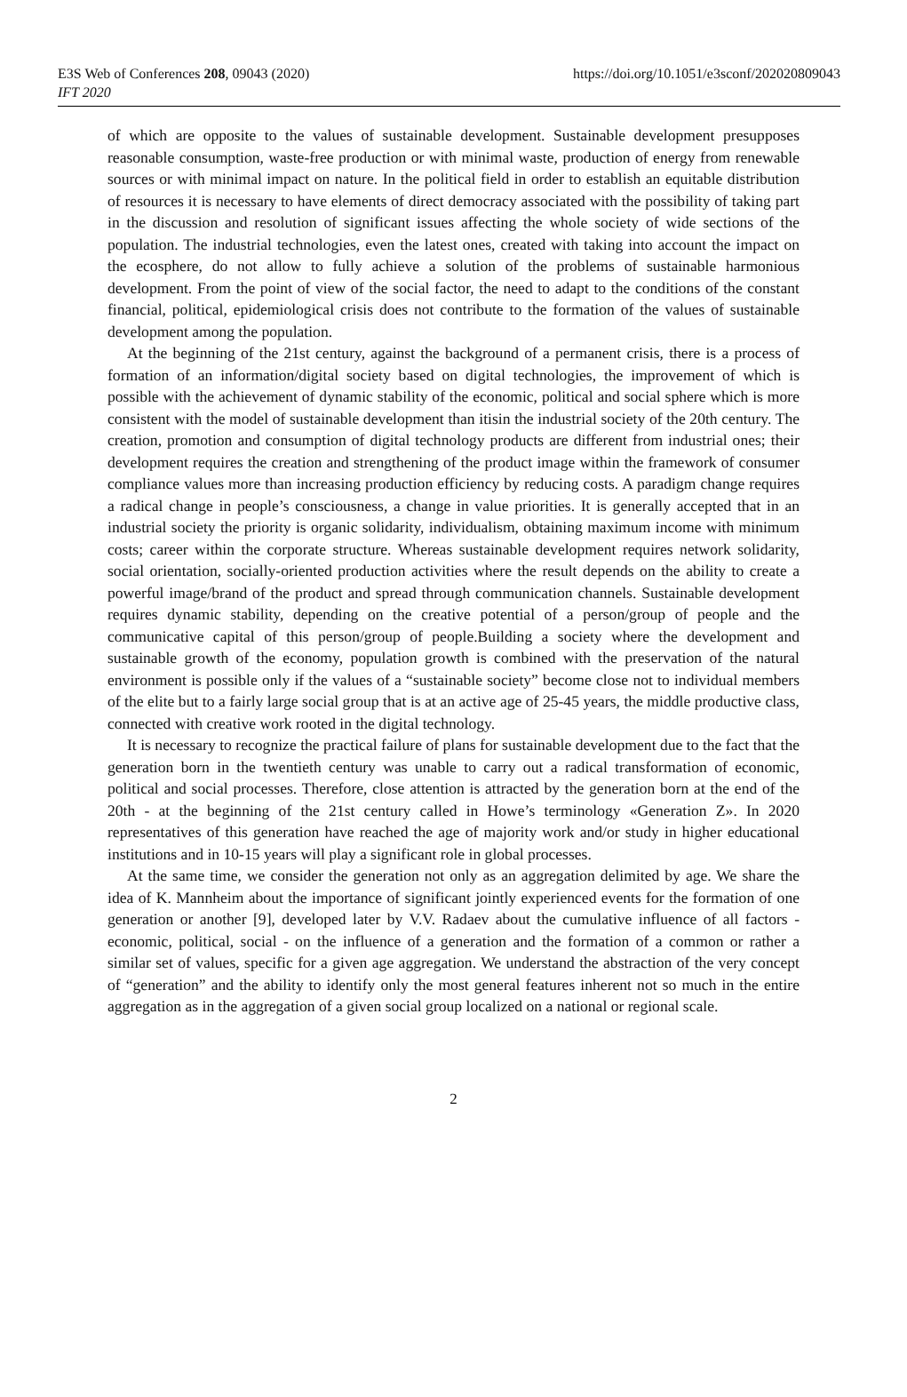E3S Web of Conferences 208, 09043 (2020)
IFT 2020
https://doi.org/10.1051/e3sconf/202020809043
of which are opposite to the values of sustainable development. Sustainable development presupposes reasonable consumption, waste-free production or with minimal waste, production of energy from renewable sources or with minimal impact on nature. In the political field in order to establish an equitable distribution of resources it is necessary to have elements of direct democracy associated with the possibility of taking part in the discussion and resolution of significant issues affecting the whole society of wide sections of the population. The industrial technologies, even the latest ones, created with taking into account the impact on the ecosphere, do not allow to fully achieve a solution of the problems of sustainable harmonious development. From the point of view of the social factor, the need to adapt to the conditions of the constant financial, political, epidemiological crisis does not contribute to the formation of the values of sustainable development among the population.
At the beginning of the 21st century, against the background of a permanent crisis, there is a process of formation of an information/digital society based on digital technologies, the improvement of which is possible with the achievement of dynamic stability of the economic, political and social sphere which is more consistent with the model of sustainable development than itisin the industrial society of the 20th century. The creation, promotion and consumption of digital technology products are different from industrial ones; their development requires the creation and strengthening of the product image within the framework of consumer compliance values more than increasing production efficiency by reducing costs. A paradigm change requires a radical change in people’s consciousness, a change in value priorities. It is generally accepted that in an industrial society the priority is organic solidarity, individualism, obtaining maximum income with minimum costs; career within the corporate structure. Whereas sustainable development requires network solidarity, social orientation, socially-oriented production activities where the result depends on the ability to create a powerful image/brand of the product and spread through communication channels. Sustainable development requires dynamic stability, depending on the creative potential of a person/group of people and the communicative capital of this person/group of people.Building a society where the development and sustainable growth of the economy, population growth is combined with the preservation of the natural environment is possible only if the values of a “sustainable society” become close not to individual members of the elite but to a fairly large social group that is at an active age of 25-45 years, the middle productive class, connected with creative work rooted in the digital technology.
It is necessary to recognize the practical failure of plans for sustainable development due to the fact that the generation born in the twentieth century was unable to carry out a radical transformation of economic, political and social processes. Therefore, close attention is attracted by the generation born at the end of the 20th - at the beginning of the 21st century called in Howe’s terminology «Generation Z». In 2020 representatives of this generation have reached the age of majority work and/or study in higher educational institutions and in 10-15 years will play a significant role in global processes.
At the same time, we consider the generation not only as an aggregation delimited by age. We share the idea of K. Mannheim about the importance of significant jointly experienced events for the formation of one generation or another [9], developed later by V.V. Radaev about the cumulative influence of all factors - economic, political, social - on the influence of a generation and the formation of a common or rather a similar set of values, specific for a given age aggregation. We understand the abstraction of the very concept of “generation” and the ability to identify only the most general features inherent not so much in the entire aggregation as in the aggregation of a given social group localized on a national or regional scale.
2